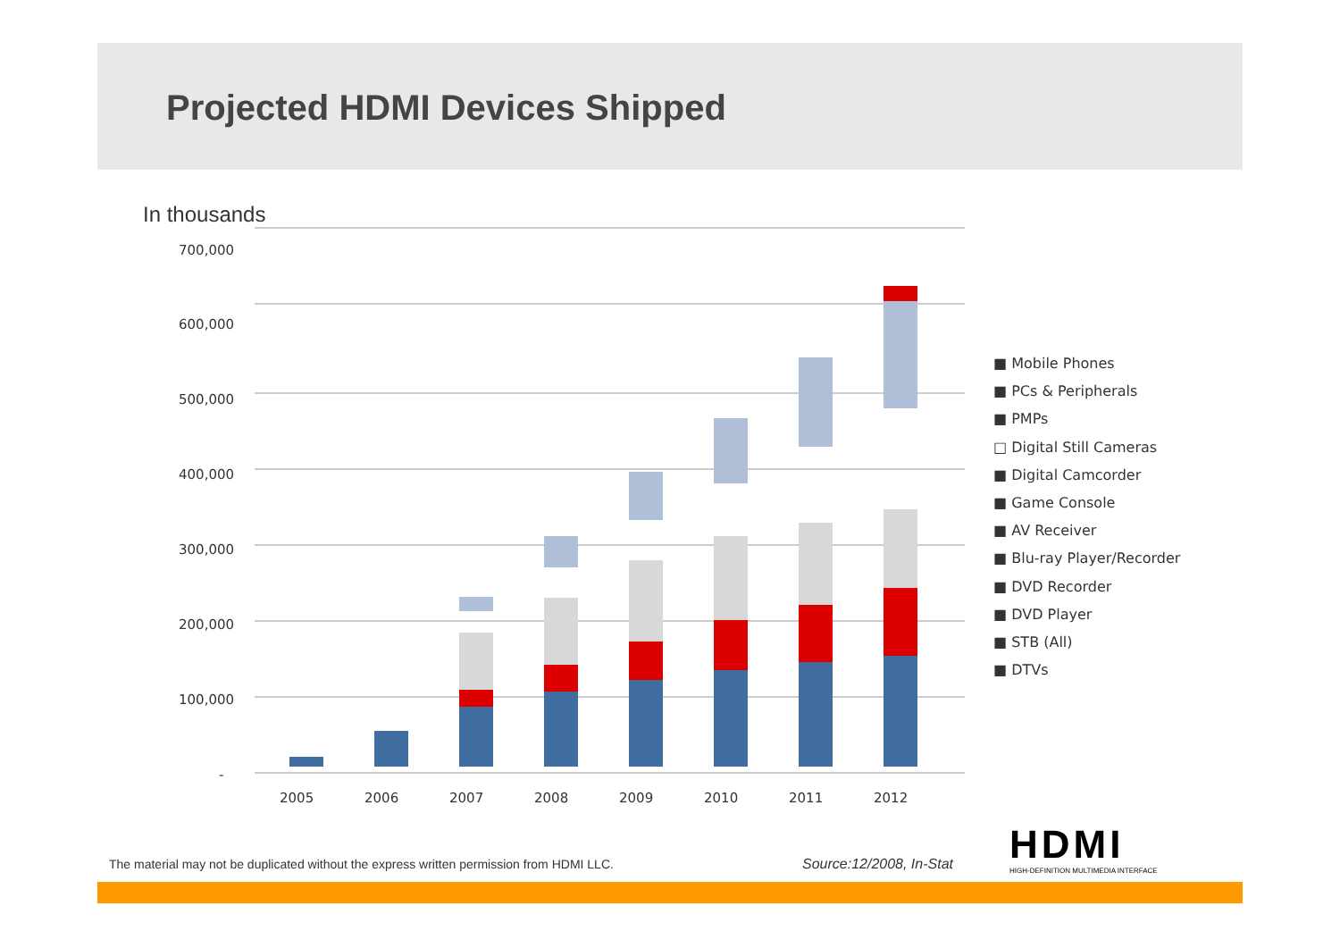Projected HDMI Devices Shipped
In thousands
700,000
600,000
500,000
400,000
300,000
200,000
100,000
-
2005
2006
2007
2008
2009
2010
2011
2012
■ Mobile Phones
■ PCs & Peripherals
■ PMPs
□ Digital Still Cameras
■ Digital Camcorder
■ Game Console
■ AV Receiver
■ Blu-ray Player/Recorder
■ DVD Recorder
■ DVD Player
■ STB (All)
■ DTVs
The material may not be duplicated without the express written permission from HDMI LLC.
Source:12/2008, In-Stat
HDMI
HIGH-DEFINITION MULTIMEDIA INTERFACE